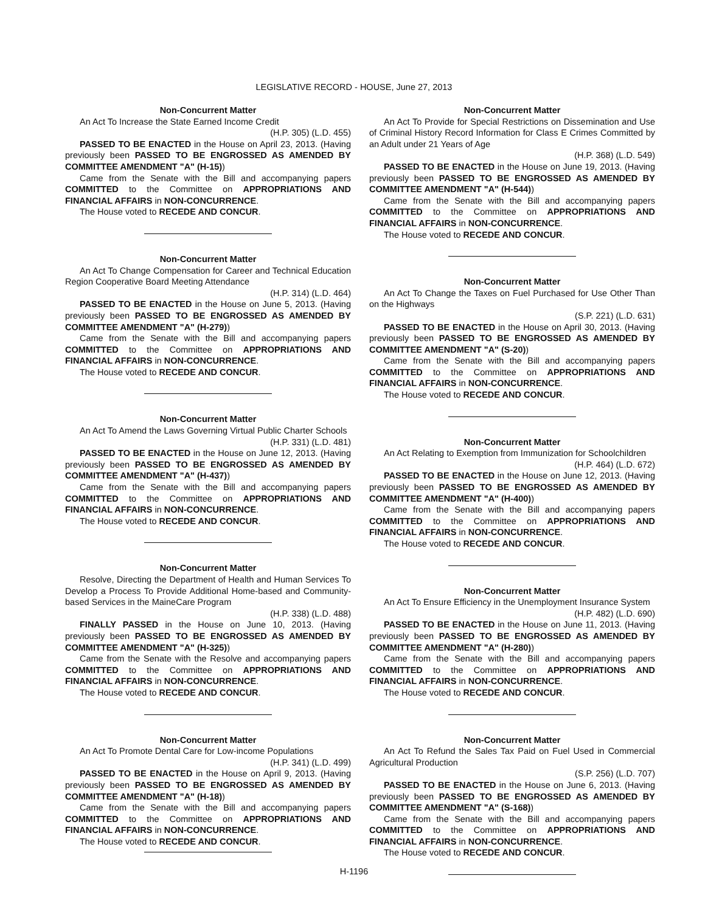LEGISLATIVE RECORD - HOUSE, June 27, 2013
Non-Concurrent Matter
An Act To Increase the State Earned Income Credit
(H.P. 305) (L.D. 455)
PASSED TO BE ENACTED in the House on April 23, 2013. (Having previously been PASSED TO BE ENGROSSED AS AMENDED BY COMMITTEE AMENDMENT "A" (H-15))
Came from the Senate with the Bill and accompanying papers COMMITTED to the Committee on APPROPRIATIONS AND FINANCIAL AFFAIRS in NON-CONCURRENCE.
The House voted to RECEDE AND CONCUR.
Non-Concurrent Matter
An Act To Change Compensation for Career and Technical Education Region Cooperative Board Meeting Attendance
(H.P. 314) (L.D. 464)
PASSED TO BE ENACTED in the House on June 5, 2013. (Having previously been PASSED TO BE ENGROSSED AS AMENDED BY COMMITTEE AMENDMENT "A" (H-279))
Came from the Senate with the Bill and accompanying papers COMMITTED to the Committee on APPROPRIATIONS AND FINANCIAL AFFAIRS in NON-CONCURRENCE.
The House voted to RECEDE AND CONCUR.
Non-Concurrent Matter
An Act To Amend the Laws Governing Virtual Public Charter Schools
(H.P. 331) (L.D. 481)
PASSED TO BE ENACTED in the House on June 12, 2013. (Having previously been PASSED TO BE ENGROSSED AS AMENDED BY COMMITTEE AMENDMENT "A" (H-437))
Came from the Senate with the Bill and accompanying papers COMMITTED to the Committee on APPROPRIATIONS AND FINANCIAL AFFAIRS in NON-CONCURRENCE.
The House voted to RECEDE AND CONCUR.
Non-Concurrent Matter
Resolve, Directing the Department of Health and Human Services To Develop a Process To Provide Additional Home-based and Community-based Services in the MaineCare Program
(H.P. 338) (L.D. 488)
FINALLY PASSED in the House on June 10, 2013. (Having previously been PASSED TO BE ENGROSSED AS AMENDED BY COMMITTEE AMENDMENT "A" (H-325))
Came from the Senate with the Resolve and accompanying papers COMMITTED to the Committee on APPROPRIATIONS AND FINANCIAL AFFAIRS in NON-CONCURRENCE.
The House voted to RECEDE AND CONCUR.
Non-Concurrent Matter
An Act To Promote Dental Care for Low-income Populations
(H.P. 341) (L.D. 499)
PASSED TO BE ENACTED in the House on April 9, 2013. (Having previously been PASSED TO BE ENGROSSED AS AMENDED BY COMMITTEE AMENDMENT "A" (H-18))
Came from the Senate with the Bill and accompanying papers COMMITTED to the Committee on APPROPRIATIONS AND FINANCIAL AFFAIRS in NON-CONCURRENCE.
The House voted to RECEDE AND CONCUR.
Non-Concurrent Matter
An Act To Provide for Special Restrictions on Dissemination and Use of Criminal History Record Information for Class E Crimes Committed by an Adult under 21 Years of Age
(H.P. 368) (L.D. 549)
PASSED TO BE ENACTED in the House on June 19, 2013. (Having previously been PASSED TO BE ENGROSSED AS AMENDED BY COMMITTEE AMENDMENT "A" (H-544))
Came from the Senate with the Bill and accompanying papers COMMITTED to the Committee on APPROPRIATIONS AND FINANCIAL AFFAIRS in NON-CONCURRENCE.
The House voted to RECEDE AND CONCUR.
Non-Concurrent Matter
An Act To Change the Taxes on Fuel Purchased for Use Other Than on the Highways
(S.P. 221) (L.D. 631)
PASSED TO BE ENACTED in the House on April 30, 2013. (Having previously been PASSED TO BE ENGROSSED AS AMENDED BY COMMITTEE AMENDMENT "A" (S-20))
Came from the Senate with the Bill and accompanying papers COMMITTED to the Committee on APPROPRIATIONS AND FINANCIAL AFFAIRS in NON-CONCURRENCE.
The House voted to RECEDE AND CONCUR.
Non-Concurrent Matter
An Act Relating to Exemption from Immunization for Schoolchildren
(H.P. 464) (L.D. 672)
PASSED TO BE ENACTED in the House on June 12, 2013. (Having previously been PASSED TO BE ENGROSSED AS AMENDED BY COMMITTEE AMENDMENT "A" (H-400))
Came from the Senate with the Bill and accompanying papers COMMITTED to the Committee on APPROPRIATIONS AND FINANCIAL AFFAIRS in NON-CONCURRENCE.
The House voted to RECEDE AND CONCUR.
Non-Concurrent Matter
An Act To Ensure Efficiency in the Unemployment Insurance System
(H.P. 482) (L.D. 690)
PASSED TO BE ENACTED in the House on June 11, 2013. (Having previously been PASSED TO BE ENGROSSED AS AMENDED BY COMMITTEE AMENDMENT "A" (H-280))
Came from the Senate with the Bill and accompanying papers COMMITTED to the Committee on APPROPRIATIONS AND FINANCIAL AFFAIRS in NON-CONCURRENCE.
The House voted to RECEDE AND CONCUR.
Non-Concurrent Matter
An Act To Refund the Sales Tax Paid on Fuel Used in Commercial Agricultural Production
(S.P. 256) (L.D. 707)
PASSED TO BE ENACTED in the House on June 6, 2013. (Having previously been PASSED TO BE ENGROSSED AS AMENDED BY COMMITTEE AMENDMENT "A" (S-168))
Came from the Senate with the Bill and accompanying papers COMMITTED to the Committee on APPROPRIATIONS AND FINANCIAL AFFAIRS in NON-CONCURRENCE.
The House voted to RECEDE AND CONCUR.
H-1196